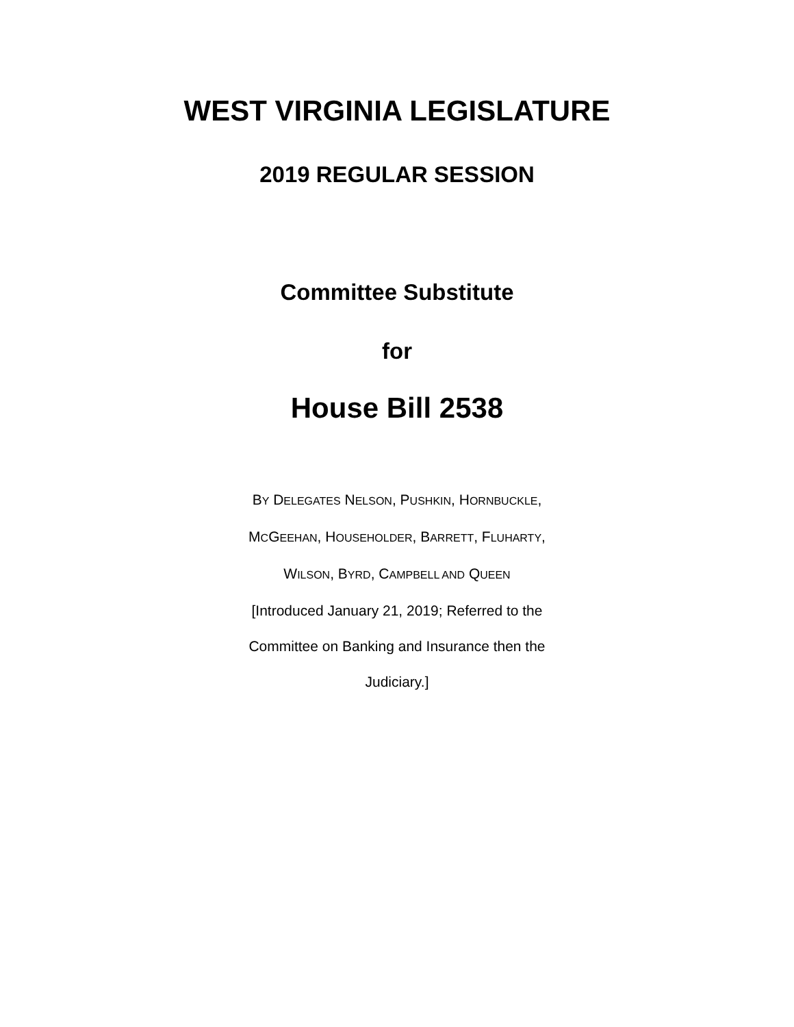WEST VIRGINIA LEGISLATURE
2019 REGULAR SESSION
Committee Substitute
for
House Bill 2538
BY DELEGATES NELSON, PUSHKIN, HORNBUCKLE,
MCGEEHAN, HOUSEHOLDER, BARRETT, FLUHARTY,
WILSON, BYRD, CAMPBELL AND QUEEN
[Introduced January 21, 2019; Referred to the Committee on Banking and Insurance then the Judiciary.]